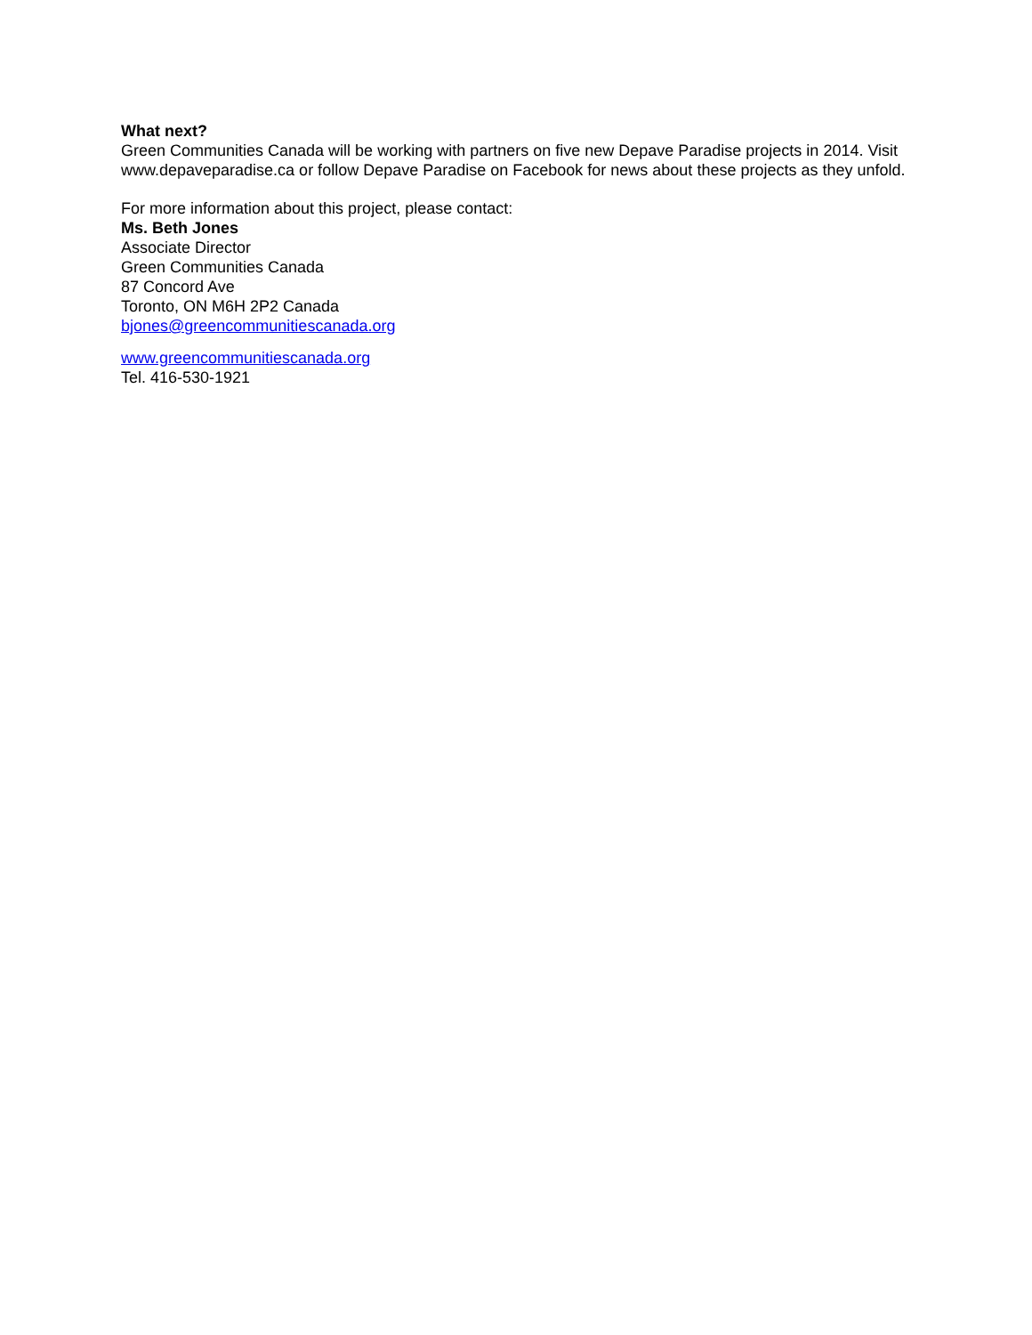What next?
Green Communities Canada will be working with partners on five new Depave Paradise projects in 2014. Visit www.depaveparadise.ca or follow Depave Paradise on Facebook for news about these projects as they unfold.
For more information about this project, please contact:
Ms. Beth Jones
Associate Director
Green Communities Canada
87 Concord Ave
Toronto, ON M6H 2P2 Canada
bjones@greencommunitiescanada.org
www.greencommunitiescanada.org
Tel. 416-530-1921